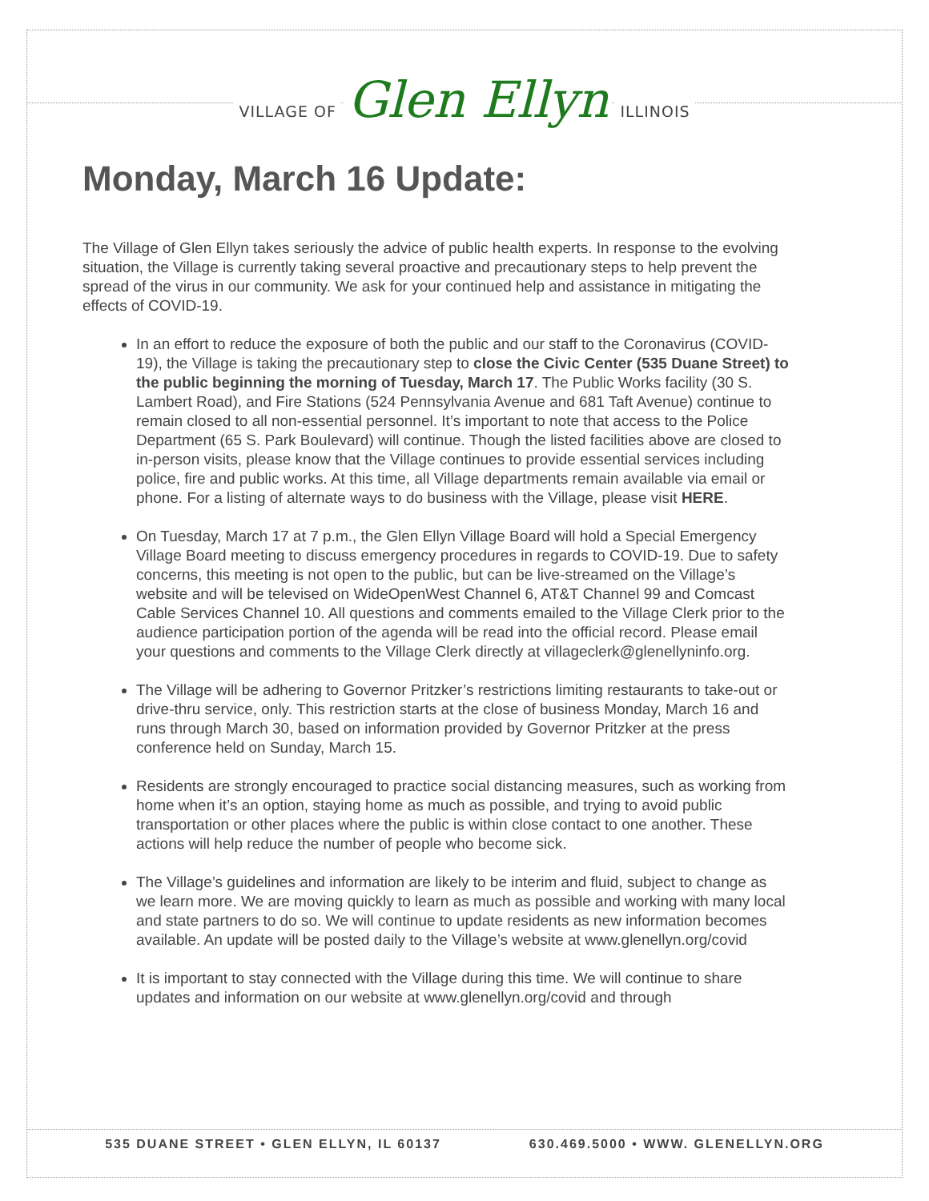VILLAGE OF Glen Ellyn ILLINOIS
Monday, March 16 Update:
The Village of Glen Ellyn takes seriously the advice of public health experts. In response to the evolving situation, the Village is currently taking several proactive and precautionary steps to help prevent the spread of the virus in our community. We ask for your continued help and assistance in mitigating the effects of COVID-19.
In an effort to reduce the exposure of both the public and our staff to the Coronavirus (COVID-19), the Village is taking the precautionary step to close the Civic Center (535 Duane Street) to the public beginning the morning of Tuesday, March 17. The Public Works facility (30 S. Lambert Road), and Fire Stations (524 Pennsylvania Avenue and 681 Taft Avenue) continue to remain closed to all non-essential personnel. It’s important to note that access to the Police Department (65 S. Park Boulevard) will continue. Though the listed facilities above are closed to in-person visits, please know that the Village continues to provide essential services including police, fire and public works. At this time, all Village departments remain available via email or phone. For a listing of alternate ways to do business with the Village, please visit HERE.
On Tuesday, March 17 at 7 p.m., the Glen Ellyn Village Board will hold a Special Emergency Village Board meeting to discuss emergency procedures in regards to COVID-19. Due to safety concerns, this meeting is not open to the public, but can be live-streamed on the Village’s website and will be televised on WideOpenWest Channel 6, AT&T Channel 99 and Comcast Cable Services Channel 10. All questions and comments emailed to the Village Clerk prior to the audience participation portion of the agenda will be read into the official record. Please email your questions and comments to the Village Clerk directly at villageclerk@glenellyninfo.org.
The Village will be adhering to Governor Pritzker’s restrictions limiting restaurants to take-out or drive-thru service, only. This restriction starts at the close of business Monday, March 16 and runs through March 30, based on information provided by Governor Pritzker at the press conference held on Sunday, March 15.
Residents are strongly encouraged to practice social distancing measures, such as working from home when it’s an option, staying home as much as possible, and trying to avoid public transportation or other places where the public is within close contact to one another. These actions will help reduce the number of people who become sick.
The Village’s guidelines and information are likely to be interim and fluid, subject to change as we learn more. We are moving quickly to learn as much as possible and working with many local and state partners to do so. We will continue to update residents as new information becomes available. An update will be posted daily to the Village’s website at www.glenellyn.org/covid
It is important to stay connected with the Village during this time. We will continue to share updates and information on our website at www.glenellyn.org/covid and through
535 DUANE STREET • GLEN ELLYN, IL 60137 630.469.5000 • WWW. GLENELLYN.ORG